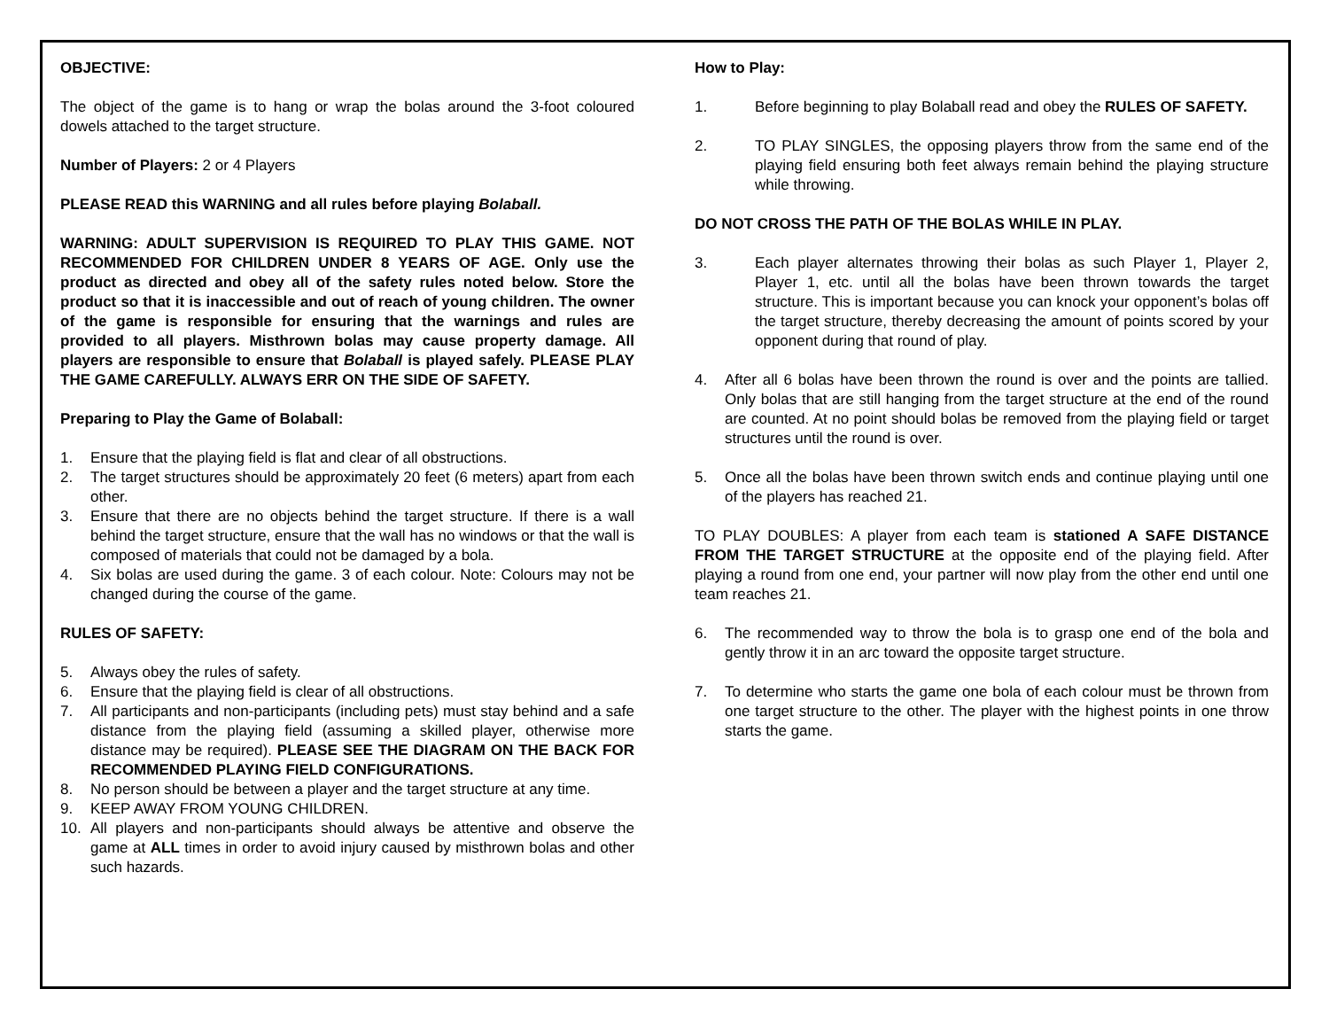OBJECTIVE:
The object of the game is to hang or wrap the bolas around the 3-foot coloured dowels attached to the target structure.
Number of Players: 2 or 4 Players
PLEASE READ this WARNING and all rules before playing Bolaball.
WARNING: ADULT SUPERVISION IS REQUIRED TO PLAY THIS GAME. NOT RECOMMENDED FOR CHILDREN UNDER 8 YEARS OF AGE. Only use the product as directed and obey all of the safety rules noted below. Store the product so that it is inaccessible and out of reach of young children. The owner of the game is responsible for ensuring that the warnings and rules are provided to all players. Misthrown bolas may cause property damage. All players are responsible to ensure that Bolaball is played safely. PLEASE PLAY THE GAME CAREFULLY. ALWAYS ERR ON THE SIDE OF SAFETY.
Preparing to Play the Game of Bolaball:
1. Ensure that the playing field is flat and clear of all obstructions.
2. The target structures should be approximately 20 feet (6 meters) apart from each other.
3. Ensure that there are no objects behind the target structure. If there is a wall behind the target structure, ensure that the wall has no windows or that the wall is composed of materials that could not be damaged by a bola.
4. Six bolas are used during the game. 3 of each colour. Note: Colours may not be changed during the course of the game.
RULES OF SAFETY:
5. Always obey the rules of safety.
6. Ensure that the playing field is clear of all obstructions.
7. All participants and non-participants (including pets) must stay behind and a safe distance from the playing field (assuming a skilled player, otherwise more distance may be required). PLEASE SEE THE DIAGRAM ON THE BACK FOR RECOMMENDED PLAYING FIELD CONFIGURATIONS.
8. No person should be between a player and the target structure at any time.
9. KEEP AWAY FROM YOUNG CHILDREN.
10. All players and non-participants should always be attentive and observe the game at ALL times in order to avoid injury caused by misthrown bolas and other such hazards.
How to Play:
1. Before beginning to play Bolaball read and obey the RULES OF SAFETY.
2. TO PLAY SINGLES, the opposing players throw from the same end of the playing field ensuring both feet always remain behind the playing structure while throwing.
DO NOT CROSS THE PATH OF THE BOLAS WHILE IN PLAY.
3. Each player alternates throwing their bolas as such Player 1, Player 2, Player 1, etc. until all the bolas have been thrown towards the target structure. This is important because you can knock your opponent’s bolas off the target structure, thereby decreasing the amount of points scored by your opponent during that round of play.
4. After all 6 bolas have been thrown the round is over and the points are tallied. Only bolas that are still hanging from the target structure at the end of the round are counted. At no point should bolas be removed from the playing field or target structures until the round is over.
5. Once all the bolas have been thrown switch ends and continue playing until one of the players has reached 21.
TO PLAY DOUBLES: A player from each team is stationed A SAFE DISTANCE FROM THE TARGET STRUCTURE at the opposite end of the playing field. After playing a round from one end, your partner will now play from the other end until one team reaches 21.
6. The recommended way to throw the bola is to grasp one end of the bola and gently throw it in an arc toward the opposite target structure.
7. To determine who starts the game one bola of each colour must be thrown from one target structure to the other. The player with the highest points in one throw starts the game.